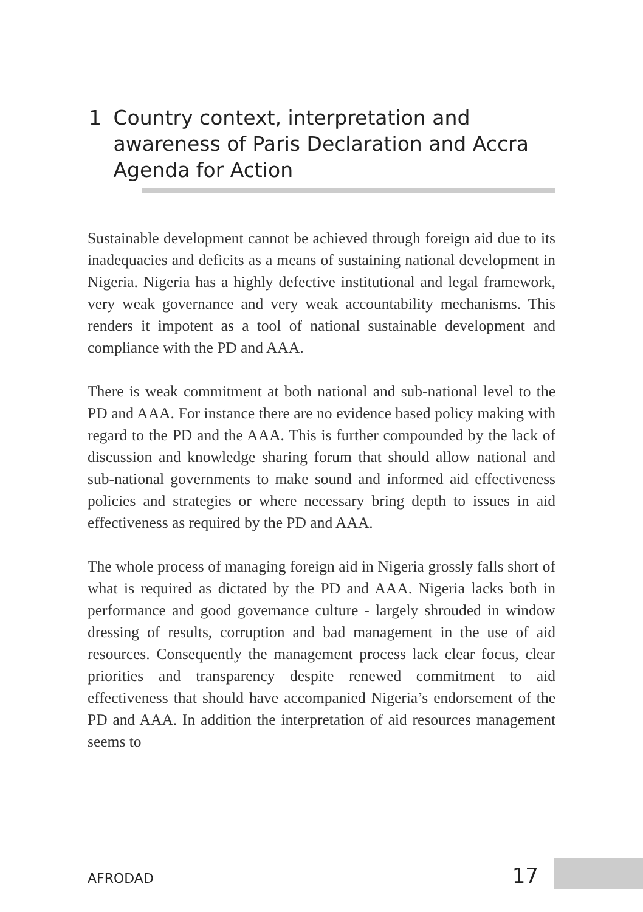1 Country context, interpretation and awareness of Paris Declaration and Accra Agenda for Action
Sustainable development cannot be achieved through foreign aid due to its inadequacies and deficits as a means of sustaining national development in Nigeria. Nigeria has a highly defective institutional and legal framework, very weak governance and very weak accountability mechanisms. This renders it impotent as a tool of national sustainable development and compliance with the PD and AAA.
There is weak commitment at both national and sub-national level to the PD and AAA. For instance there are no evidence based policy making with regard to the PD and the AAA. This is further compounded by the lack of discussion and knowledge sharing forum that should allow national and sub-national governments to make sound and informed aid effectiveness policies and strategies or where necessary bring depth to issues in aid effectiveness as required by the PD and AAA.
The whole process of managing foreign aid in Nigeria grossly falls short of what is required as dictated by the PD and AAA. Nigeria lacks both in performance and good governance culture - largely shrouded in window dressing of results, corruption and bad management in the use of aid resources. Consequently the management process lack clear focus, clear priorities and transparency despite renewed commitment to aid effectiveness that should have accompanied Nigeria’s endorsement of the PD and AAA. In addition the interpretation of aid resources management seems to
AFRODAD 17